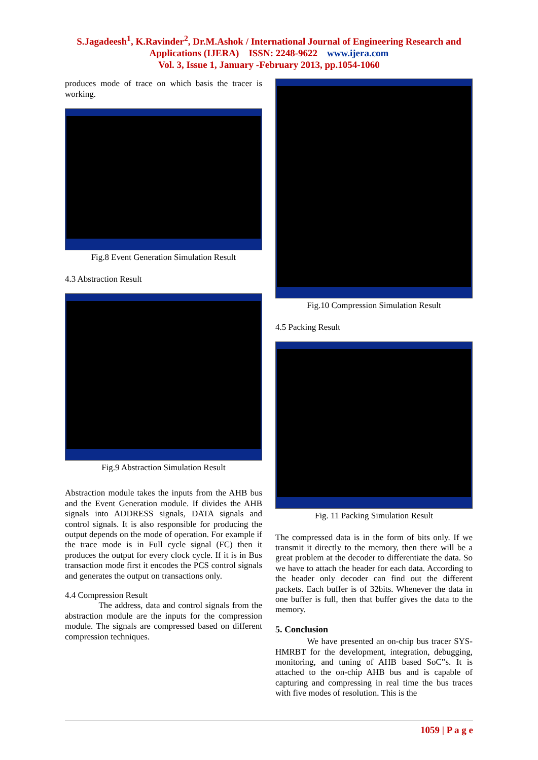S.Jagadeesh<sup>1</sup>, K.Ravinder<sup>2</sup>, Dr.M.Ashok / International Journal of Engineering Research and
Applications (IJERA) ISSN: 2248-9622 www.ijera.com
Vol. 3, Issue 1, January -February 2013, pp.1054-1060
produces mode of trace on which basis the tracer is working.
Fig.8 Event Generation Simulation Result
4.3 Abstraction Result
Fig.9 Abstraction Simulation Result
Abstraction module takes the inputs from the AHB bus and the Event Generation module. If divides the AHB signals into ADDRESS signals, DATA signals and control signals. It is also responsible for producing the output depends on the mode of operation. For example if the trace mode is in Full cycle signal (FC) then it produces the output for every clock cycle. If it is in Bus transaction mode first it encodes the PCS control signals and generates the output on transactions only.
4.4 Compression Result
The address, data and control signals from the abstraction module are the inputs for the compression module. The signals are compressed based on different compression techniques.
Fig.10 Compression Simulation Result
4.5 Packing Result
Fig. 11 Packing Simulation Result
The compressed data is in the form of bits only. If we transmit it directly to the memory, then there will be a great problem at the decoder to differentiate the data. So we have to attach the header for each data. According to the header only decoder can find out the different packets. Each buffer is of 32bits. Whenever the data in one buffer is full, then that buffer gives the data to the memory.
5. Conclusion
We have presented an on-chip bus tracer SYS-HMRBT for the development, integration, debugging, monitoring, and tuning of AHB based SoC‟s. It is attached to the on-chip AHB bus and is capable of capturing and compressing in real time the bus traces with five modes of resolution. This is the
1059 | P a g e